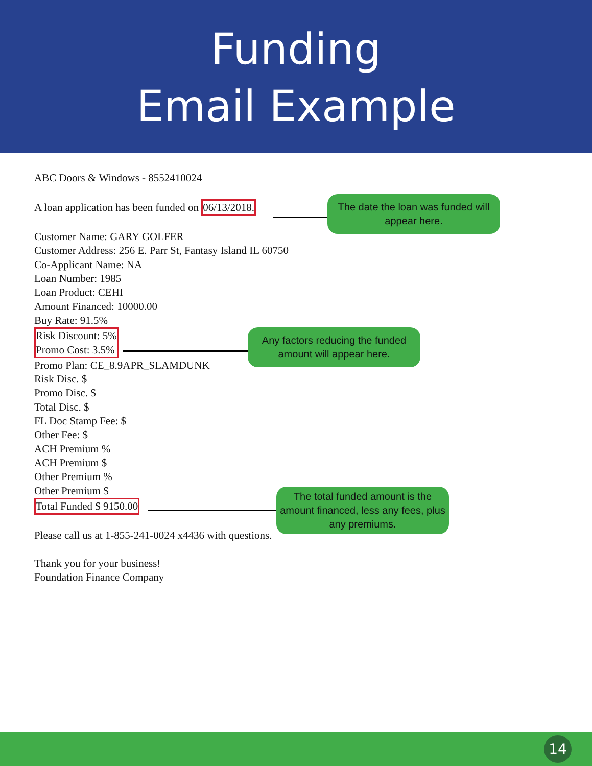Funding
Email Example
ABC Doors & Windows - 8552410024
A loan application has been funded on 06/13/2018.
Customer Name: GARY GOLFER
Customer Address: 256 E. Parr St, Fantasy Island IL 60750
Co-Applicant Name: NA
Loan Number: 1985
Loan Product: CEHI
Amount Financed: 10000.00
Buy Rate: 91.5%
Risk Discount: 5%
Promo Cost: 3.5%
Promo Plan: CE_8.9APR_SLAMDUNK
Risk Disc. $
Promo Disc. $
Total Disc. $
FL Doc Stamp Fee: $
Other Fee: $
ACH Premium %
ACH Premium $
Other Premium %
Other Premium $
Total Funded $ 9150.00
Please call us at 1-855-241-0024 x4436 with questions.
Thank you for your business!
Foundation Finance Company
The date the loan was funded will appear here.
Any factors reducing the funded amount will appear here.
The total funded amount is the amount financed, less any fees, plus any premiums.
14